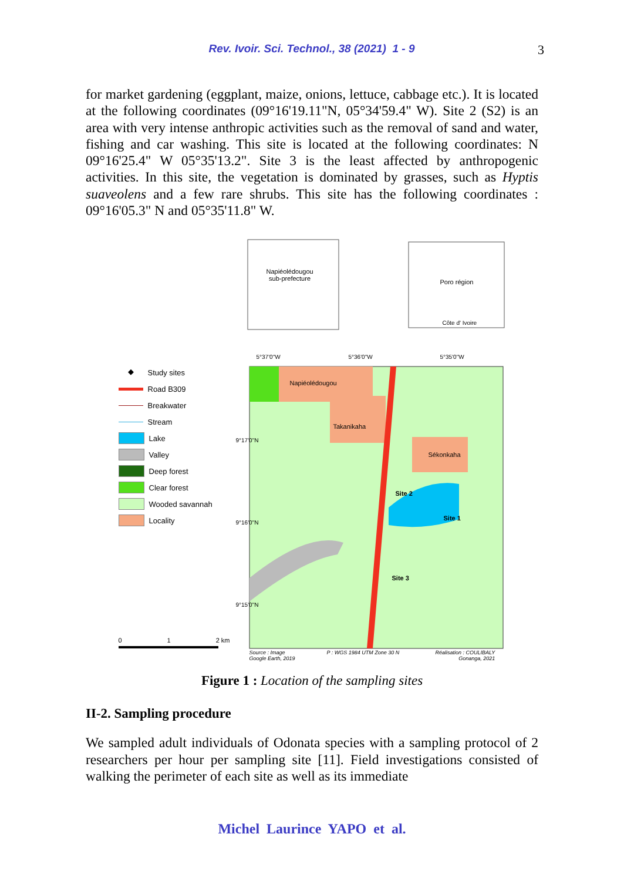Rev. Ivoir. Sci. Technol., 38 (2021) 1 - 9 3
for market gardening (eggplant, maize, onions, lettuce, cabbage etc.). It is located at the following coordinates (09°16'19.11"N, 05°34'59.4" W). Site 2 (S2) is an area with very intense anthropic activities such as the removal of sand and water, fishing and car washing. This site is located at the following coordinates: N 09°16'25.4" W 05°35'13.2". Site 3 is the least affected by anthropogenic activities. In this site, the vegetation is dominated by grasses, such as Hyptis suaveolens and a few rare shrubs. This site has the following coordinates : 09°16'05.3" N and 05°35'11.8" W.
Napiéolédougou
sub-prefecture
Poro région
Côte d' Ivoire
5°37'0"W 5°36'0"W 5°35'0"W
Napiéolédougou
Takanikaha
Sékonkaha
Site 2
Site 1
Site 3
9°17'0"N
9°16'0"N
9°15'0"N
◆ Study sites
Road B309
Breakwater
Stream
Lake
Valley
Deep forest
Clear forest
Wooded savannah
Locality
0 1 2 km
Source : Image
Google Earth, 2019
P : WGS 1984 UTM Zone 30 N
Réalisation : COULIBALY
Gonanga, 2021
Figure 1 : Location of the sampling sites
II-2. Sampling procedure
We sampled adult individuals of Odonata species with a sampling protocol of 2 researchers per hour per sampling site [11]. Field investigations consisted of walking the perimeter of each site as well as its immediate
Michel Laurince YAPO et al.